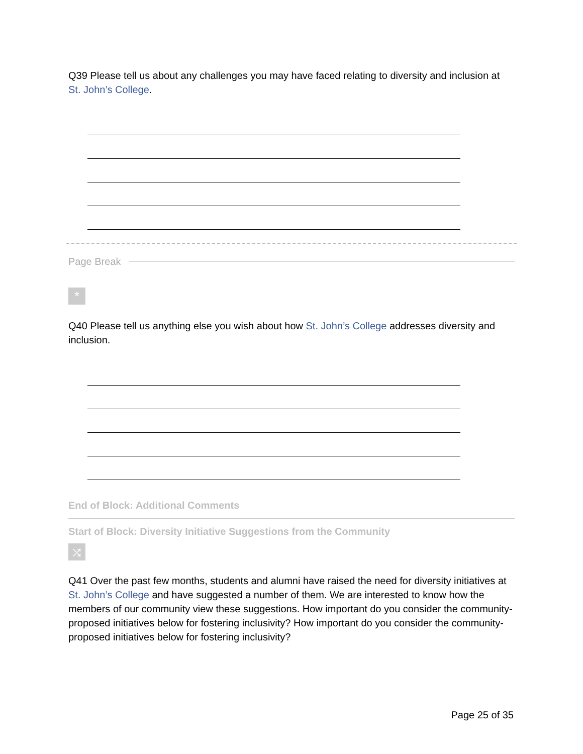Q39 Please tell us about any challenges you may have faced relating to diversity and inclusion at St. John’s College.
Page Break
*
Q40 Please tell us anything else you wish about how St. John’s College addresses diversity and inclusion.
End of Block: Additional Comments
Start of Block: Diversity Initiative Suggestions from the Community
⤮
Q41 Over the past few months, students and alumni have raised the need for diversity initiatives at St. John’s College and have suggested a number of them. We are interested to know how the members of our community view these suggestions. How important do you consider the community-proposed initiatives below for fostering inclusivity? How important do you consider the community-proposed initiatives below for fostering inclusivity?
Page 25 of 35